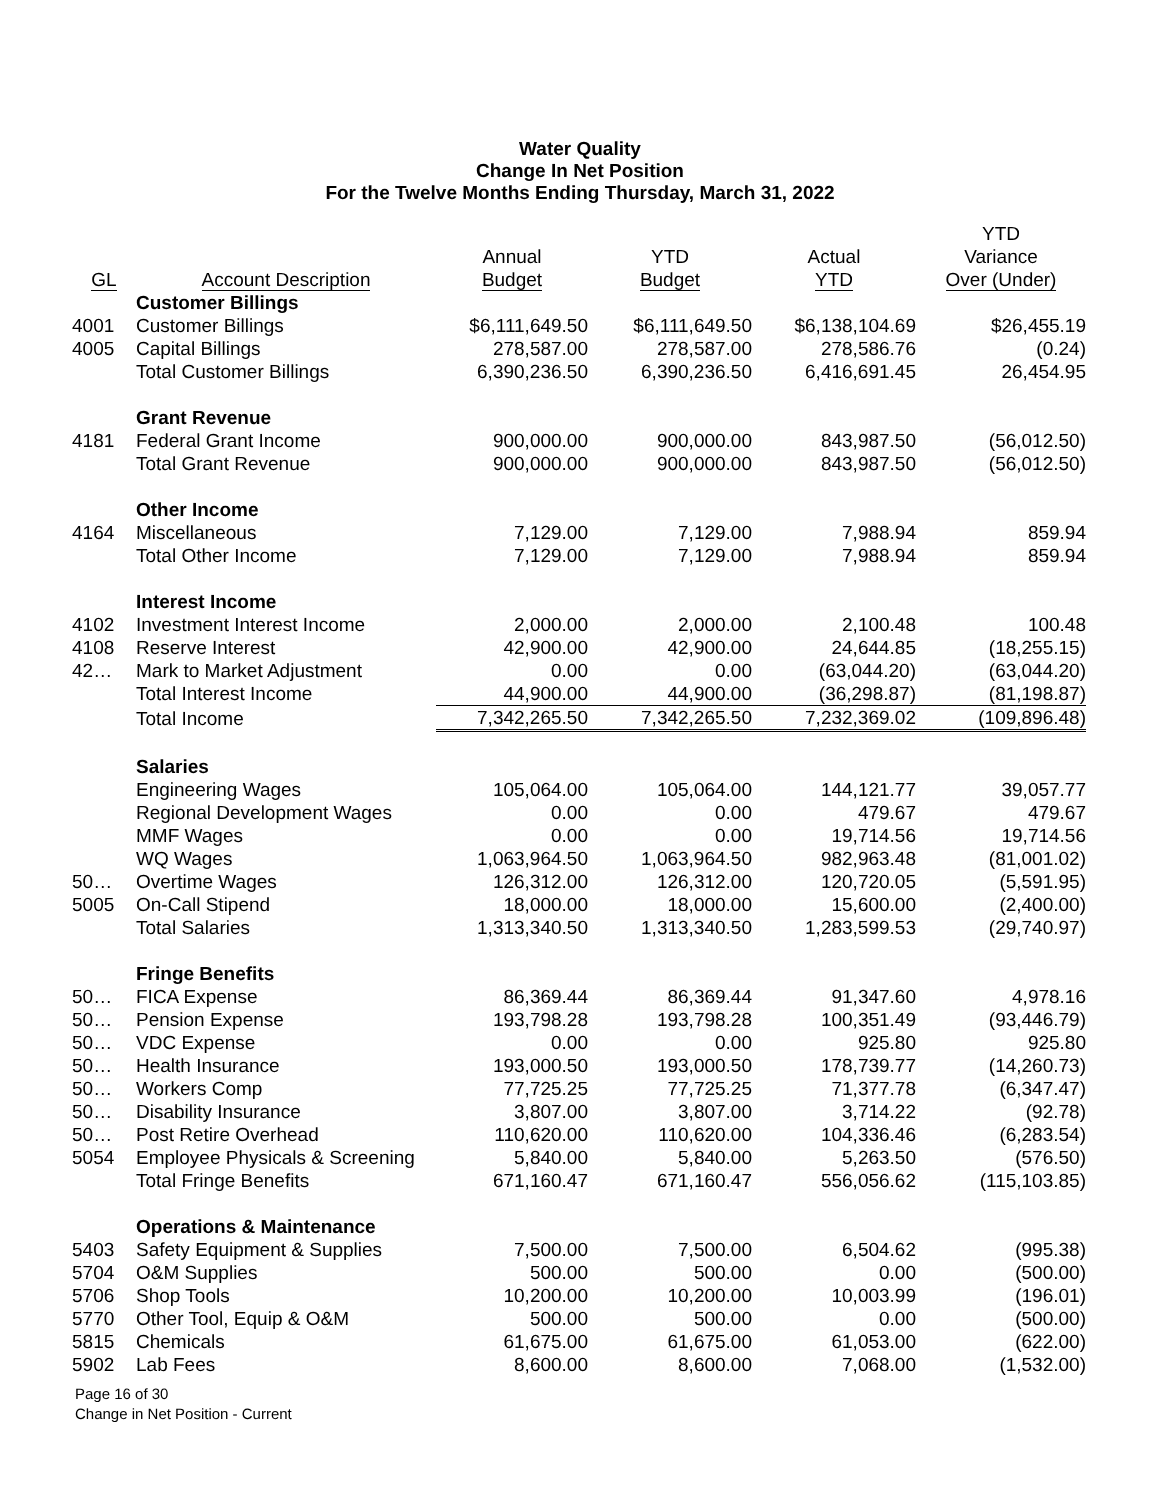Water Quality
Change In Net Position
For the Twelve Months Ending Thursday, March 31, 2022
| GL | Account Description | Annual Budget | YTD Budget | Actual YTD | YTD Variance Over (Under) |
| --- | --- | --- | --- | --- | --- |
| | Customer Billings | | | | |
| 4001 | Customer Billings | $6,111,649.50 | $6,111,649.50 | $6,138,104.69 | $26,455.19 |
| 4005 | Capital Billings | 278,587.00 | 278,587.00 | 278,586.76 | (0.24) |
| | Total Customer Billings | 6,390,236.50 | 6,390,236.50 | 6,416,691.45 | 26,454.95 |
| | Grant Revenue | | | | |
| 4181 | Federal Grant Income | 900,000.00 | 900,000.00 | 843,987.50 | (56,012.50) |
| | Total Grant Revenue | 900,000.00 | 900,000.00 | 843,987.50 | (56,012.50) |
| | Other Income | | | | |
| 4164 | Miscellaneous | 7,129.00 | 7,129.00 | 7,988.94 | 859.94 |
| | Total Other Income | 7,129.00 | 7,129.00 | 7,988.94 | 859.94 |
| | Interest Income | | | | |
| 4102 | Investment Interest Income | 2,000.00 | 2,000.00 | 2,100.48 | 100.48 |
| 4108 | Reserve Interest | 42,900.00 | 42,900.00 | 24,644.85 | (18,255.15) |
| 42… | Mark to Market Adjustment | 0.00 | 0.00 | (63,044.20) | (63,044.20) |
| | Total Interest Income | 44,900.00 | 44,900.00 | (36,298.87) | (81,198.87) |
| | Total Income | 7,342,265.50 | 7,342,265.50 | 7,232,369.02 | (109,896.48) |
| | Salaries | | | | |
| | Engineering Wages | 105,064.00 | 105,064.00 | 144,121.77 | 39,057.77 |
| | Regional Development Wages | 0.00 | 0.00 | 479.67 | 479.67 |
| | MMF Wages | 0.00 | 0.00 | 19,714.56 | 19,714.56 |
| | WQ Wages | 1,063,964.50 | 1,063,964.50 | 982,963.48 | (81,001.02) |
| 50… | Overtime Wages | 126,312.00 | 126,312.00 | 120,720.05 | (5,591.95) |
| 5005 | On-Call Stipend | 18,000.00 | 18,000.00 | 15,600.00 | (2,400.00) |
| | Total Salaries | 1,313,340.50 | 1,313,340.50 | 1,283,599.53 | (29,740.97) |
| | Fringe Benefits | | | | |
| 50… | FICA Expense | 86,369.44 | 86,369.44 | 91,347.60 | 4,978.16 |
| 50… | Pension Expense | 193,798.28 | 193,798.28 | 100,351.49 | (93,446.79) |
| 50… | VDC Expense | 0.00 | 0.00 | 925.80 | 925.80 |
| 50… | Health Insurance | 193,000.50 | 193,000.50 | 178,739.77 | (14,260.73) |
| 50… | Workers Comp | 77,725.25 | 77,725.25 | 71,377.78 | (6,347.47) |
| 50… | Disability Insurance | 3,807.00 | 3,807.00 | 3,714.22 | (92.78) |
| 50… | Post Retire Overhead | 110,620.00 | 110,620.00 | 104,336.46 | (6,283.54) |
| 5054 | Employee Physicals & Screening | 5,840.00 | 5,840.00 | 5,263.50 | (576.50) |
| | Total Fringe Benefits | 671,160.47 | 671,160.47 | 556,056.62 | (115,103.85) |
| | Operations & Maintenance | | | | |
| 5403 | Safety Equipment & Supplies | 7,500.00 | 7,500.00 | 6,504.62 | (995.38) |
| 5704 | O&M Supplies | 500.00 | 500.00 | 0.00 | (500.00) |
| 5706 | Shop Tools | 10,200.00 | 10,200.00 | 10,003.99 | (196.01) |
| 5770 | Other Tool, Equip & O&M | 500.00 | 500.00 | 0.00 | (500.00) |
| 5815 | Chemicals | 61,675.00 | 61,675.00 | 61,053.00 | (622.00) |
| 5902 | Lab Fees | 8,600.00 | 8,600.00 | 7,068.00 | (1,532.00) |
Page 16 of 30
Change in Net Position - Current